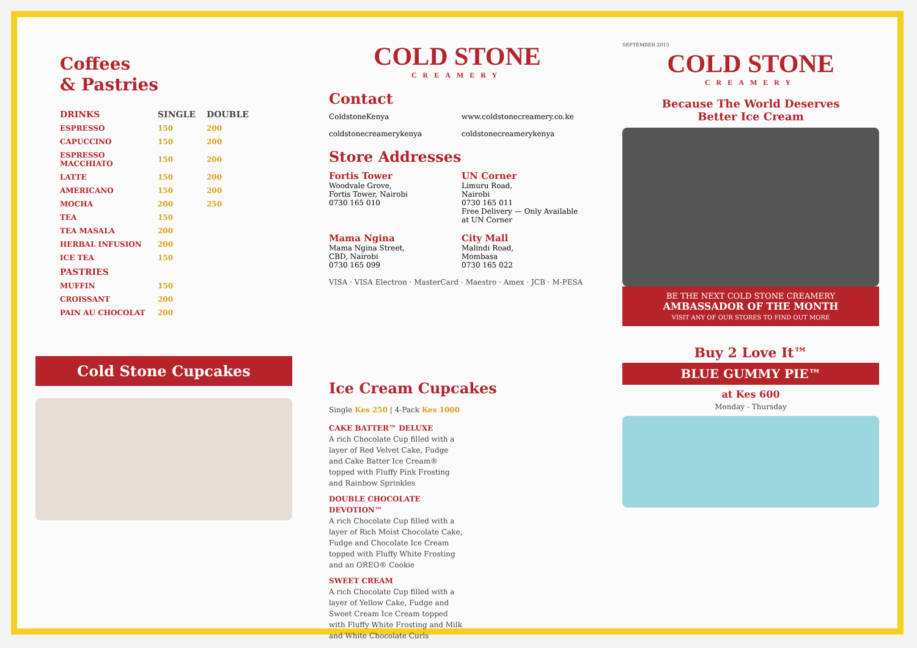Coffees
& Pastries
| DRINKS | SINGLE | DOUBLE |
| --- | --- | --- |
| ESPRESSO | 150 | 200 |
| CAPUCCINO | 150 | 200 |
| ESPRESSO MACCHIATO | 150 | 200 |
| LATTE | 150 | 200 |
| AMERICANO | 150 | 200 |
| MOCHA | 200 | 250 |
| TEA | 150 | |
| TEA MASALA | 200 | |
| HERBAL INFUSION | 200 | |
| ICE TEA | 150 | |
| PASTRIES | | |
| MUFFIN | 150 | |
| CROISSANT | 200 | |
| PAIN AU CHOCOLAT | 200 | |
Cold Stone Cupcakes
COLD STONE
CREAMERY
Contact
ColdstoneKenya www.coldstonecreamery.co.ke coldstonecreamerykenya coldstonecreamerykenya
Store Addresses
Fortis Tower
Woodvale Grove,
Fortis Tower, Nairobi
0730 165 010
UN Corner
Limuru Road,
Nairobi
0730 165 011
Free Delivery — Only Available at UN Corner
Mama Ngina
Mama Ngina Street,
CBD, Nairobi
0730 165 099
City Mall
Malindi Road,
Mombasa
0730 165 022
VISA · VISA Electron · MasterCard · Maestro · Amex · JCB · M-PESA
Ice Cream Cupcakes
Single Kes 250 | 4-Pack Kes 1000
CAKE BATTER™ DELUXE
A rich Chocolate Cup filled with a layer of Red Velvet Cake, Fudge and Cake Batter Ice Cream® topped with Fluffy Pink Frosting and Rainbow Sprinkles
DOUBLE CHOCOLATE DEVOTION™
A rich Chocolate Cup filled with a layer of Rich Moist Chocolate Cake, Fudge and Chocolate Ice Cream topped with Fluffy White Frosting and an OREO® Cookie
SWEET CREAM
A rich Chocolate Cup filled with a layer of Yellow Cake, Fudge and Sweet Cream Ice Cream topped with Fluffy White Frosting and Milk and White Chocolate Curls
SEPTEMBER 2015
COLD STONE
CREAMERY
Because The World Deserves
Better Ice Cream
BE THE NEXT COLD STONE CREAMERY
AMBASSADOR OF THE MONTH
VISIT ANY OF OUR STORES TO FIND OUT MORE
Buy 2 Love It™
BLUE GUMMY PIE™
at Kes 600
Monday - Thursday